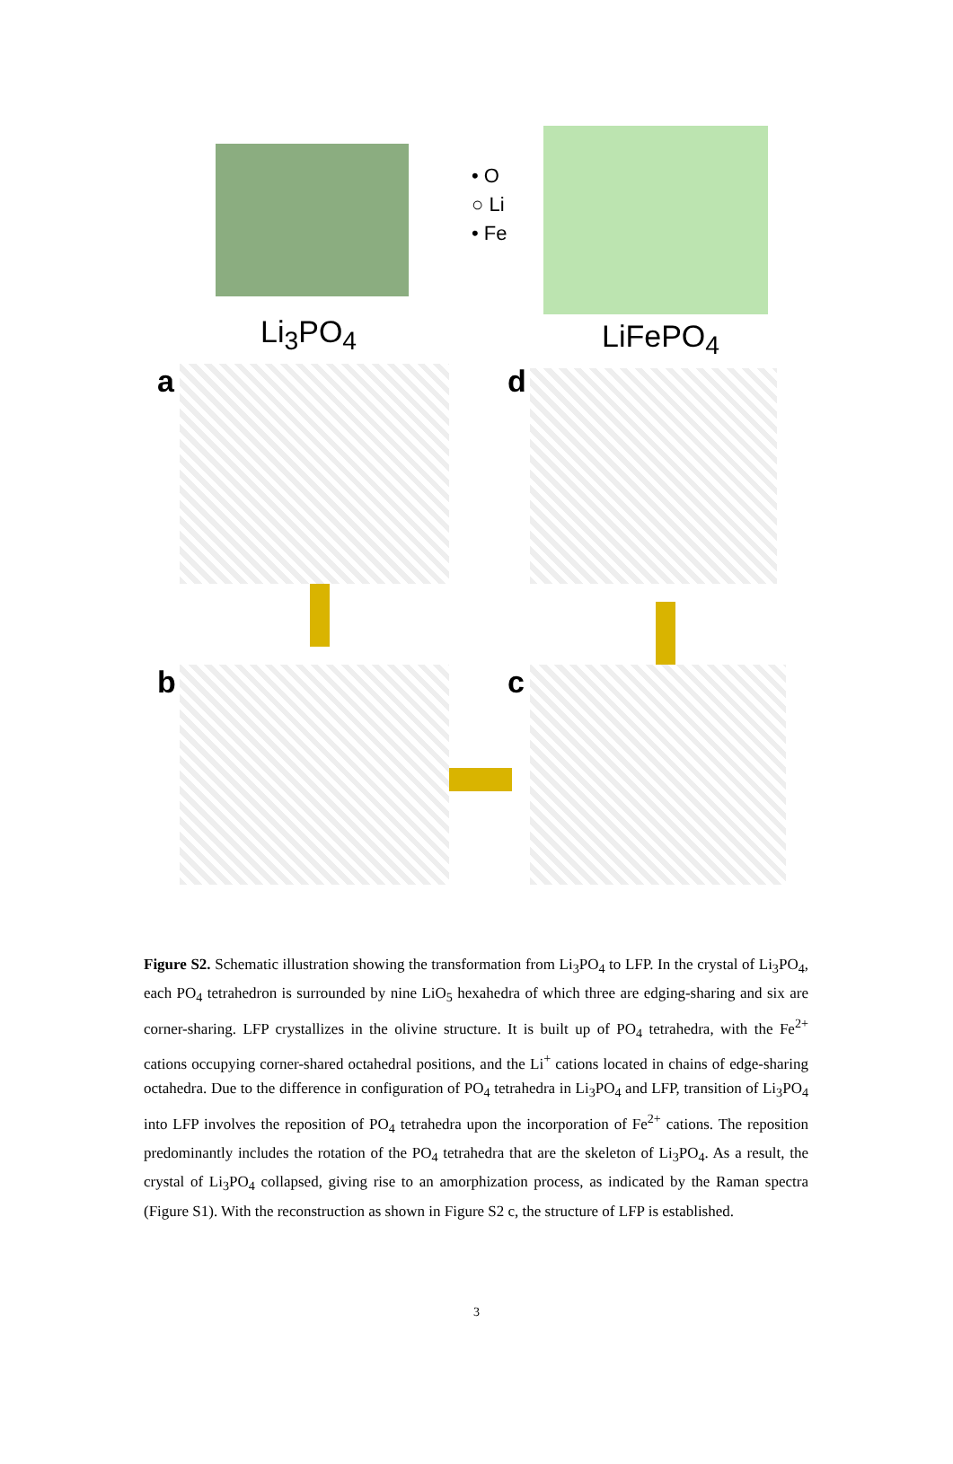• O
○ Li
• Fe
Li<sub>3</sub>PO<sub>4</sub> LiFePO<sub>4</sub>
a d
b c
Figure S2. Schematic illustration showing the transformation from Li<sub>3</sub>PO<sub>4</sub> to LFP. In the crystal of Li<sub>3</sub>PO<sub>4</sub>, each PO<sub>4</sub> tetrahedron is surrounded by nine LiO<sub>5</sub> hexahedra of which three are edging-sharing and six are corner-sharing. LFP crystallizes in the olivine structure. It is built up of PO<sub>4</sub> tetrahedra, with the Fe<sup>2+</sup> cations occupying corner-shared octahedral positions, and the Li<sup>+</sup> cations located in chains of edge-sharing octahedra. Due to the difference in configuration of PO<sub>4</sub> tetrahedra in Li<sub>3</sub>PO<sub>4</sub> and LFP, transition of Li<sub>3</sub>PO<sub>4</sub> into LFP involves the reposition of PO<sub>4</sub> tetrahedra upon the incorporation of Fe<sup>2+</sup> cations. The reposition predominantly includes the rotation of the PO<sub>4</sub> tetrahedra that are the skeleton of Li<sub>3</sub>PO<sub>4</sub>. As a result, the crystal of Li<sub>3</sub>PO<sub>4</sub> collapsed, giving rise to an amorphization process, as indicated by the Raman spectra (Figure S1). With the reconstruction as shown in Figure S2 c, the structure of LFP is established.
3